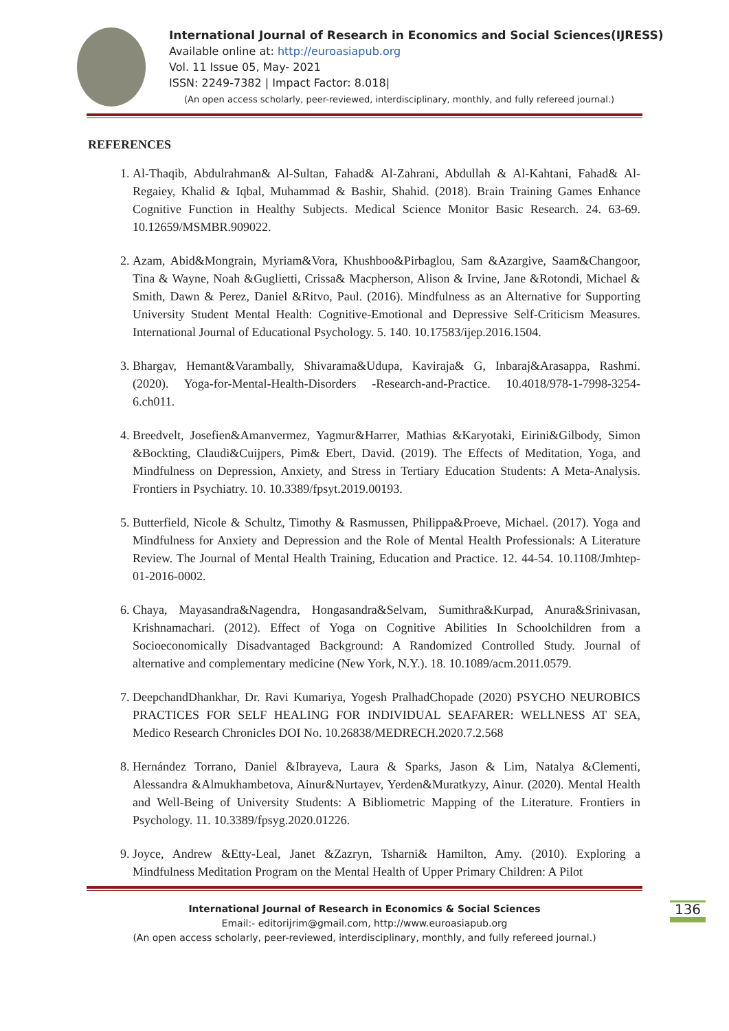International Journal of Research in Economics and Social Sciences(IJRESS)
Available online at: http://euroasiapub.org
Vol. 11 Issue 05, May- 2021
ISSN: 2249-7382 | Impact Factor: 8.018|
(An open access scholarly, peer-reviewed, interdisciplinary, monthly, and fully refereed journal.)
REFERENCES
1. Al-Thaqib, Abdulrahman& Al-Sultan, Fahad& Al-Zahrani, Abdullah & Al-Kahtani, Fahad& Al-Regaiey, Khalid & Iqbal, Muhammad & Bashir, Shahid. (2018). Brain Training Games Enhance Cognitive Function in Healthy Subjects. Medical Science Monitor Basic Research. 24. 63-69. 10.12659/MSMBR.909022.
2. Azam, Abid&Mongrain, Myriam&Vora, Khushboo&Pirbaglou, Sam &Azargive, Saam&Changoor, Tina & Wayne, Noah &Guglietti, Crissa& Macpherson, Alison & Irvine, Jane &Rotondi, Michael & Smith, Dawn & Perez, Daniel &Ritvo, Paul. (2016). Mindfulness as an Alternative for Supporting University Student Mental Health: Cognitive-Emotional and Depressive Self-Criticism Measures. International Journal of Educational Psychology. 5. 140. 10.17583/ijep.2016.1504.
3. Bhargav, Hemant&Varambally, Shivarama&Udupa, Kaviraja& G, Inbaraj&Arasappa, Rashmi. (2020). Yoga-for-Mental-Health-Disorders -Research-and-Practice. 10.4018/978-1-7998-3254-6.ch011.
4. Breedvelt, Josefien&Amanvermez, Yagmur&Harrer, Mathias &Karyotaki, Eirini&Gilbody, Simon &Bockting, Claudi&Cuijpers, Pim& Ebert, David. (2019). The Effects of Meditation, Yoga, and Mindfulness on Depression, Anxiety, and Stress in Tertiary Education Students: A Meta-Analysis. Frontiers in Psychiatry. 10. 10.3389/fpsyt.2019.00193.
5. Butterfield, Nicole & Schultz, Timothy & Rasmussen, Philippa&Proeve, Michael. (2017). Yoga and Mindfulness for Anxiety and Depression and the Role of Mental Health Professionals: A Literature Review. The Journal of Mental Health Training, Education and Practice. 12. 44-54. 10.1108/Jmhtep-01-2016-0002.
6. Chaya, Mayasandra&Nagendra, Hongasandra&Selvam, Sumithra&Kurpad, Anura&Srinivasan, Krishnamachari. (2012). Effect of Yoga on Cognitive Abilities In Schoolchildren from a Socioeconomically Disadvantaged Background: A Randomized Controlled Study. Journal of alternative and complementary medicine (New York, N.Y.). 18. 10.1089/acm.2011.0579.
7. DeepchandDhankhar, Dr. Ravi Kumariya, Yogesh PralhadChopade (2020) PSYCHO NEUROBICS PRACTICES FOR SELF HEALING FOR INDIVIDUAL SEAFARER: WELLNESS AT SEA, Medico Research Chronicles DOI No. 10.26838/MEDRECH.2020.7.2.568
8. Hernández Torrano, Daniel &Ibrayeva, Laura & Sparks, Jason & Lim, Natalya &Clementi, Alessandra &Almukhambetova, Ainur&Nurtayev, Yerden&Muratkyzy, Ainur. (2020). Mental Health and Well-Being of University Students: A Bibliometric Mapping of the Literature. Frontiers in Psychology. 11. 10.3389/fpsyg.2020.01226.
9. Joyce, Andrew &Etty-Leal, Janet &Zazryn, Tsharni& Hamilton, Amy. (2010). Exploring a Mindfulness Meditation Program on the Mental Health of Upper Primary Children: A Pilot
International Journal of Research in Economics & Social Sciences
Email:- editorijrim@gmail.com, http://www.euroasiapub.org
(An open access scholarly, peer-reviewed, interdisciplinary, monthly, and fully refereed journal.)
136